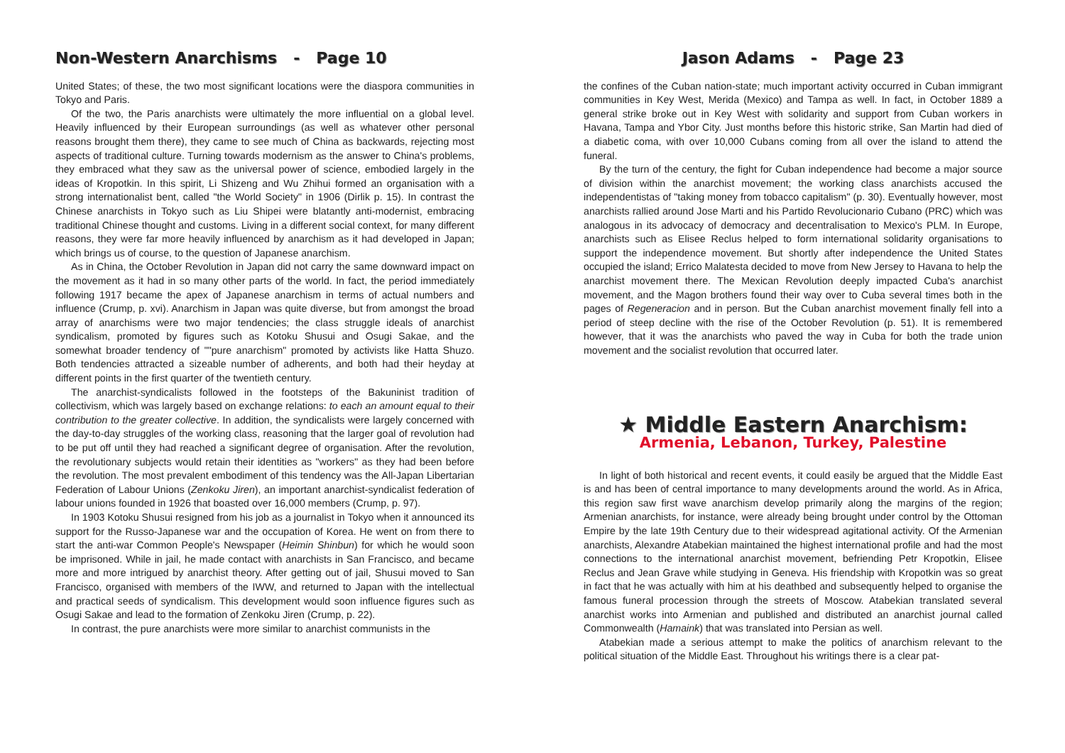Non-Western Anarchisms - Page 10
United States; of these, the two most significant locations were the diaspora communities in Tokyo and Paris.
Of the two, the Paris anarchists were ultimately the more influential on a global level. Heavily influenced by their European surroundings (as well as whatever other personal reasons brought them there), they came to see much of China as backwards, rejecting most aspects of traditional culture. Turning towards modernism as the answer to China's problems, they embraced what they saw as the universal power of science, embodied largely in the ideas of Kropotkin. In this spirit, Li Shizeng and Wu Zhihui formed an organisation with a strong internationalist bent, called "the World Society" in 1906 (Dirlik p. 15). In contrast the Chinese anarchists in Tokyo such as Liu Shipei were blatantly anti-modernist, embracing traditional Chinese thought and customs. Living in a different social context, for many different reasons, they were far more heavily influenced by anarchism as it had developed in Japan; which brings us of course, to the question of Japanese anarchism.
As in China, the October Revolution in Japan did not carry the same downward impact on the movement as it had in so many other parts of the world. In fact, the period immediately following 1917 became the apex of Japanese anarchism in terms of actual numbers and influence (Crump, p. xvi). Anarchism in Japan was quite diverse, but from amongst the broad array of anarchisms were two major tendencies; the class struggle ideals of anarchist syndicalism, promoted by figures such as Kotoku Shusui and Osugi Sakae, and the somewhat broader tendency of ""pure anarchism" promoted by activists like Hatta Shuzo. Both tendencies attracted a sizeable number of adherents, and both had their heyday at different points in the first quarter of the twentieth century.
The anarchist-syndicalists followed in the footsteps of the Bakuninist tradition of collectivism, which was largely based on exchange relations: to each an amount equal to their contribution to the greater collective. In addition, the syndicalists were largely concerned with the day-to-day struggles of the working class, reasoning that the larger goal of revolution had to be put off until they had reached a significant degree of organisation. After the revolution, the revolutionary subjects would retain their identities as "workers" as they had been before the revolution. The most prevalent embodiment of this tendency was the All-Japan Libertarian Federation of Labour Unions (Zenkoku Jiren), an important anarchist-syndicalist federation of labour unions founded in 1926 that boasted over 16,000 members (Crump, p. 97).
In 1903 Kotoku Shusui resigned from his job as a journalist in Tokyo when it announced its support for the Russo-Japanese war and the occupation of Korea. He went on from there to start the anti-war Common People's Newspaper (Heimin Shinbun) for which he would soon be imprisoned. While in jail, he made contact with anarchists in San Francisco, and became more and more intrigued by anarchist theory. After getting out of jail, Shusui moved to San Francisco, organised with members of the IWW, and returned to Japan with the intellectual and practical seeds of syndicalism. This development would soon influence figures such as Osugi Sakae and lead to the formation of Zenkoku Jiren (Crump, p. 22).
In contrast, the pure anarchists were more similar to anarchist communists in the
Jason Adams - Page 23
the confines of the Cuban nation-state; much important activity occurred in Cuban immigrant communities in Key West, Merida (Mexico) and Tampa as well. In fact, in October 1889 a general strike broke out in Key West with solidarity and support from Cuban workers in Havana, Tampa and Ybor City. Just months before this historic strike, San Martin had died of a diabetic coma, with over 10,000 Cubans coming from all over the island to attend the funeral.
By the turn of the century, the fight for Cuban independence had become a major source of division within the anarchist movement; the working class anarchists accused the independentistas of "taking money from tobacco capitalism" (p. 30). Eventually however, most anarchists rallied around Jose Marti and his Partido Revolucionario Cubano (PRC) which was analogous in its advocacy of democracy and decentralisation to Mexico's PLM. In Europe, anarchists such as Elisee Reclus helped to form international solidarity organisations to support the independence movement. But shortly after independence the United States occupied the island; Errico Malatesta decided to move from New Jersey to Havana to help the anarchist movement there. The Mexican Revolution deeply impacted Cuba's anarchist movement, and the Magon brothers found their way over to Cuba several times both in the pages of Regeneracion and in person. But the Cuban anarchist movement finally fell into a period of steep decline with the rise of the October Revolution (p. 51). It is remembered however, that it was the anarchists who paved the way in Cuba for both the trade union movement and the socialist revolution that occurred later.
★ Middle Eastern Anarchism:
Armenia, Lebanon, Turkey, Palestine
In light of both historical and recent events, it could easily be argued that the Middle East is and has been of central importance to many developments around the world. As in Africa, this region saw first wave anarchism develop primarily along the margins of the region; Armenian anarchists, for instance, were already being brought under control by the Ottoman Empire by the late 19th Century due to their widespread agitational activity. Of the Armenian anarchists, Alexandre Atabekian maintained the highest international profile and had the most connections to the international anarchist movement, befriending Petr Kropotkin, Elisee Reclus and Jean Grave while studying in Geneva. His friendship with Kropotkin was so great in fact that he was actually with him at his deathbed and subsequently helped to organise the famous funeral procession through the streets of Moscow. Atabekian translated several anarchist works into Armenian and published and distributed an anarchist journal called Commonwealth (Hamaink) that was translated into Persian as well.
Atabekian made a serious attempt to make the politics of anarchism relevant to the political situation of the Middle East. Throughout his writings there is a clear pat-